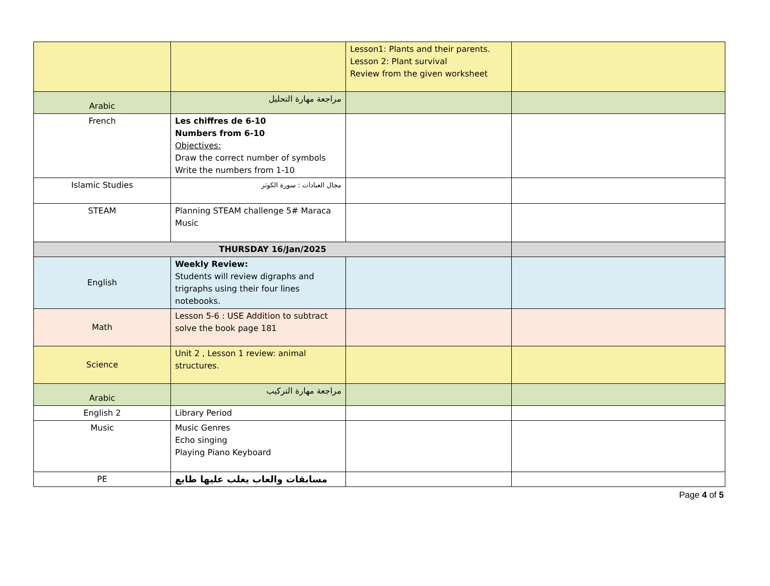| | | Lesson1: Plants and their parents. Lesson 2: Plant survival Review from the given worksheet | |
| Arabic | مراجعة مهارة التحليل | | |
| French | Les chiffres de 6-10 Numbers from 6-10 Objectives: Draw the correct number of symbols Write the numbers from 1-10 | | |
| Islamic Studies | مجال العبادات : سورة الكوثر | | |
| STEAM | Planning STEAM challenge 5# Maraca Music | | |
| THURSDAY 16/Jan/2025 | | | |
| English | Weekly Review: Students will review digraphs and trigraphs using their four lines notebooks. | | |
| Math | Lesson 5-6 : USE Addition to subtract solve the book page 181 | | |
| Science | Unit 2 , Lesson 1 review: animal structures. | | |
| Arabic | مراجعة مهارة التركيب | | |
| English 2 | Library Period | | |
| Music | Music Genres Echo singing Playing Piano Keyboard | | |
| PE | مسابقات والعاب يغلب عليها طابع | | |
Page 4 of 5